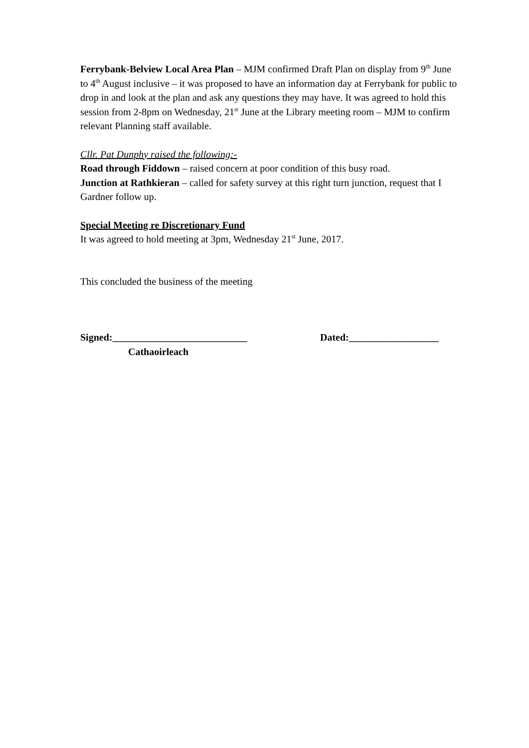Ferrybank-Belview Local Area Plan – MJM confirmed Draft Plan on display from 9<sup>th</sup> June to 4<sup>th</sup> August inclusive – it was proposed to have an information day at Ferrybank for public to drop in and look at the plan and ask any questions they may have. It was agreed to hold this session from 2-8pm on Wednesday, 21<sup>st</sup> June at the Library meeting room – MJM to confirm relevant Planning staff available.
Cllr. Pat Dunphy raised the following:-
Road through Fiddown – raised concern at poor condition of this busy road.
Junction at Rathkieran – called for safety survey at this right turn junction, request that I Gardner follow up.
Special Meeting re Discretionary Fund
It was agreed to hold meeting at 3pm, Wednesday 21<sup>st</sup> June, 2017.
This concluded the business of the meeting
Signed:___________________________ Dated:__________________
Cathaoirleach